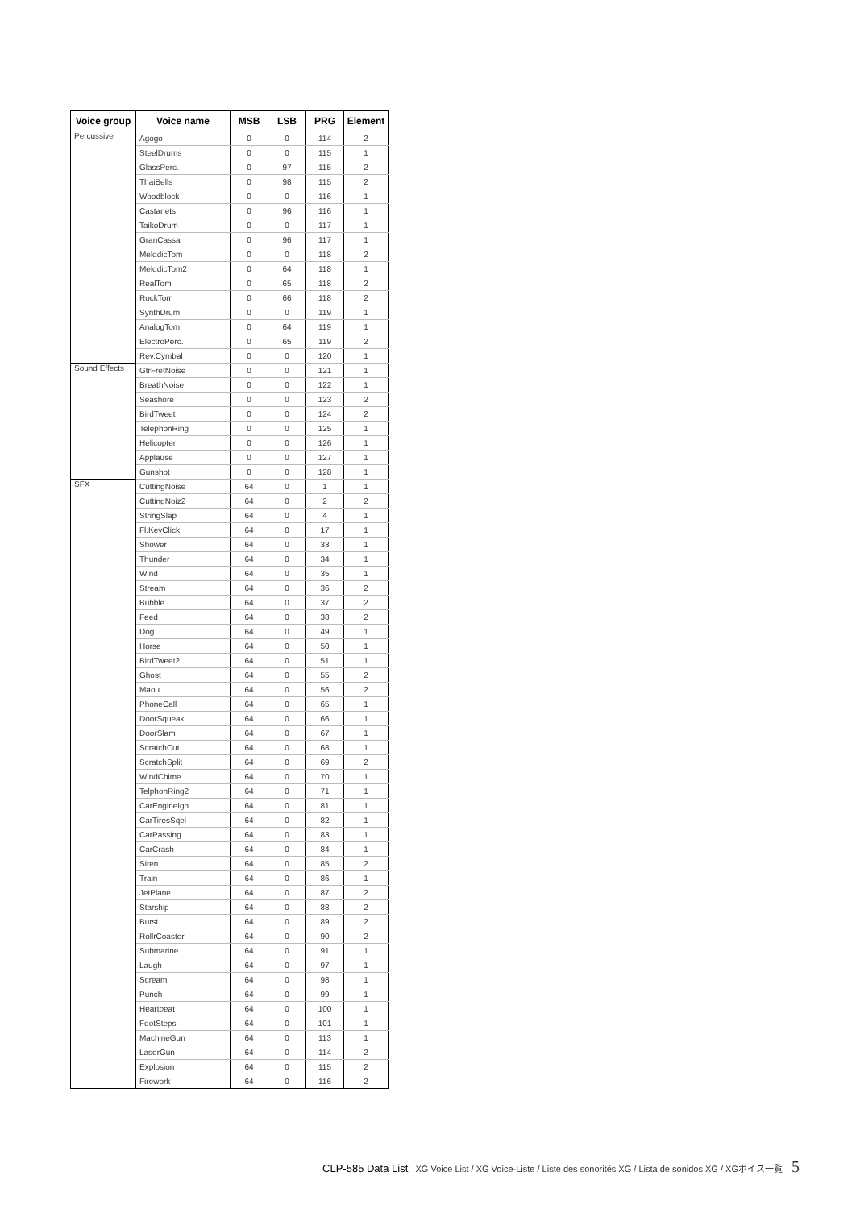| Voice group | Voice name | MSB | LSB | PRG | Element |
| --- | --- | --- | --- | --- | --- |
| Percussive | Agogo | 0 | 0 | 114 | 2 |
| | SteelDrums | 0 | 0 | 115 | 1 |
| | GlassPerc. | 0 | 97 | 115 | 2 |
| | ThaiBells | 0 | 98 | 115 | 2 |
| | Woodblock | 0 | 0 | 116 | 1 |
| | Castanets | 0 | 96 | 116 | 1 |
| | TaikoDrum | 0 | 0 | 117 | 1 |
| | GranCassa | 0 | 96 | 117 | 1 |
| | MelodicTom | 0 | 0 | 118 | 2 |
| | MelodicTom2 | 0 | 64 | 118 | 1 |
| | RealTom | 0 | 65 | 118 | 2 |
| | RockTom | 0 | 66 | 118 | 2 |
| | SynthDrum | 0 | 0 | 119 | 1 |
| | AnalogTom | 0 | 64 | 119 | 1 |
| | ElectroPerc. | 0 | 65 | 119 | 2 |
| | Rev.Cymbal | 0 | 0 | 120 | 1 |
| Sound Effects | GtrFretNoise | 0 | 0 | 121 | 1 |
| | BreathNoise | 0 | 0 | 122 | 1 |
| | Seashore | 0 | 0 | 123 | 2 |
| | BirdTweet | 0 | 0 | 124 | 2 |
| | TelephonRing | 0 | 0 | 125 | 1 |
| | Helicopter | 0 | 0 | 126 | 1 |
| | Applause | 0 | 0 | 127 | 1 |
| | Gunshot | 0 | 0 | 128 | 1 |
| SFX | CuttingNoise | 64 | 0 | 1 | 1 |
| | CuttingNoiz2 | 64 | 0 | 2 | 2 |
| | StringSlap | 64 | 0 | 4 | 1 |
| | Fl.KeyClick | 64 | 0 | 17 | 1 |
| | Shower | 64 | 0 | 33 | 1 |
| | Thunder | 64 | 0 | 34 | 1 |
| | Wind | 64 | 0 | 35 | 1 |
| | Stream | 64 | 0 | 36 | 2 |
| | Bubble | 64 | 0 | 37 | 2 |
| | Feed | 64 | 0 | 38 | 2 |
| | Dog | 64 | 0 | 49 | 1 |
| | Horse | 64 | 0 | 50 | 1 |
| | BirdTweet2 | 64 | 0 | 51 | 1 |
| | Ghost | 64 | 0 | 55 | 2 |
| | Maou | 64 | 0 | 56 | 2 |
| | PhoneCall | 64 | 0 | 65 | 1 |
| | DoorSqueak | 64 | 0 | 66 | 1 |
| | DoorSlam | 64 | 0 | 67 | 1 |
| | ScratchCut | 64 | 0 | 68 | 1 |
| | ScratchSplit | 64 | 0 | 69 | 2 |
| | WindChime | 64 | 0 | 70 | 1 |
| | TelphonRing2 | 64 | 0 | 71 | 1 |
| | CarEngineIgn | 64 | 0 | 81 | 1 |
| | CarTiresSqel | 64 | 0 | 82 | 1 |
| | CarPassing | 64 | 0 | 83 | 1 |
| | CarCrash | 64 | 0 | 84 | 1 |
| | Siren | 64 | 0 | 85 | 2 |
| | Train | 64 | 0 | 86 | 1 |
| | JetPlane | 64 | 0 | 87 | 2 |
| | Starship | 64 | 0 | 88 | 2 |
| | Burst | 64 | 0 | 89 | 2 |
| | RollrCoaster | 64 | 0 | 90 | 2 |
| | Submarine | 64 | 0 | 91 | 1 |
| | Laugh | 64 | 0 | 97 | 1 |
| | Scream | 64 | 0 | 98 | 1 |
| | Punch | 64 | 0 | 99 | 1 |
| | Heartbeat | 64 | 0 | 100 | 1 |
| | FootSteps | 64 | 0 | 101 | 1 |
| | MachineGun | 64 | 0 | 113 | 1 |
| | LaserGun | 64 | 0 | 114 | 2 |
| | Explosion | 64 | 0 | 115 | 2 |
| | Firework | 64 | 0 | 116 | 2 |
CLP-585 Data List XG Voice List / XG Voice-Liste / Liste des sonorités XG / Lista de sonidos XG / XGボイス一覧 5